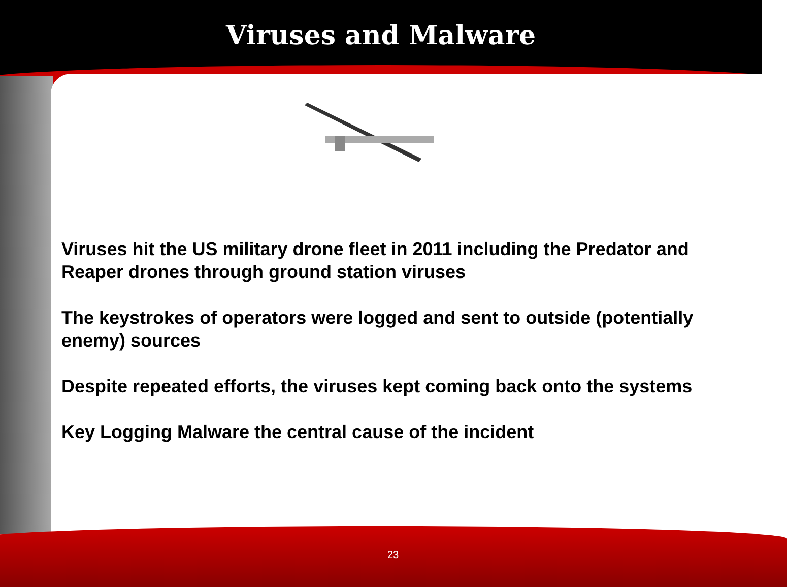Viruses and Malware
Viruses hit the US military drone fleet in 2011 including the Predator and Reaper drones through ground station viruses
The keystrokes of operators were logged and sent to outside (potentially enemy) sources
Despite repeated efforts, the viruses kept coming back onto the systems
Key Logging Malware the central cause of the incident
23